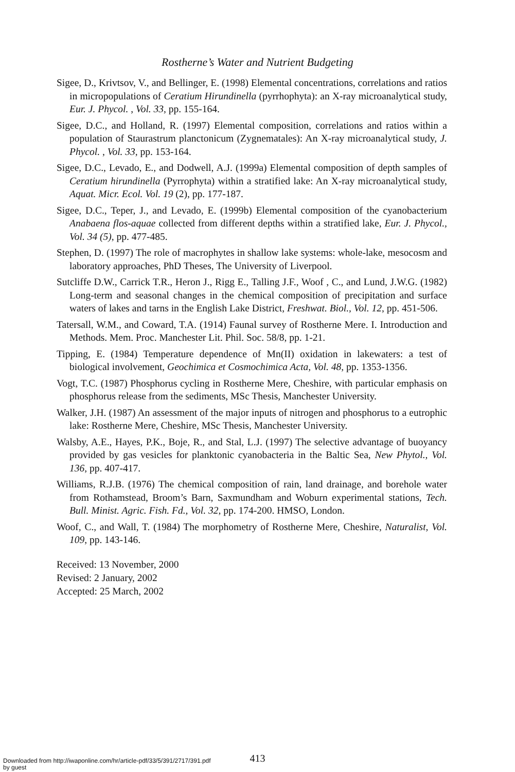Rostherne’s Water and Nutrient Budgeting
Sigee, D., Krivtsov, V., and Bellinger, E. (1998) Elemental concentrations, correlations and ratios in micropopulations of Ceratium Hirundinella (pyrrhophyta): an X-ray microanalytical study, Eur. J. Phycol. , Vol. 33, pp. 155-164.
Sigee, D.C., and Holland, R. (1997) Elemental composition, correlations and ratios within a population of Staurastrum planctonicum (Zygnematales): An X-ray microanalytical study, J. Phycol. , Vol. 33, pp. 153-164.
Sigee, D.C., Levado, E., and Dodwell, A.J. (1999a) Elemental composition of depth samples of Ceratium hirundinella (Pyrrophyta) within a stratified lake: An X-ray microanalytical study, Aquat. Micr. Ecol. Vol. 19 (2), pp. 177-187.
Sigee, D.C., Teper, J., and Levado, E. (1999b) Elemental composition of the cyanobacterium Anabaena flos-aquae collected from different depths within a stratified lake, Eur. J. Phycol., Vol. 34 (5), pp. 477-485.
Stephen, D. (1997) The role of macrophytes in shallow lake systems: whole-lake, mesocosm and laboratory approaches, PhD Theses, The University of Liverpool.
Sutcliffe D.W., Carrick T.R., Heron J., Rigg E., Talling J.F., Woof , C., and Lund, J.W.G. (1982) Long-term and seasonal changes in the chemical composition of precipitation and surface waters of lakes and tarns in the English Lake District, Freshwat. Biol., Vol. 12, pp. 451-506.
Tatersall, W.M., and Coward, T.A. (1914) Faunal survey of Rostherne Mere. I. Introduction and Methods. Mem. Proc. Manchester Lit. Phil. Soc. 58/8, pp. 1-21.
Tipping, E. (1984) Temperature dependence of Mn(II) oxidation in lakewaters: a test of biological involvement, Geochimica et Cosmochimica Acta, Vol. 48, pp. 1353-1356.
Vogt, T.C. (1987) Phosphorus cycling in Rostherne Mere, Cheshire, with particular emphasis on phosphorus release from the sediments, MSc Thesis, Manchester University.
Walker, J.H. (1987) An assessment of the major inputs of nitrogen and phosphorus to a eutrophic lake: Rostherne Mere, Cheshire, MSc Thesis, Manchester University.
Walsby, A.E., Hayes, P.K., Boje, R., and Stal, L.J. (1997) The selective advantage of buoyancy provided by gas vesicles for planktonic cyanobacteria in the Baltic Sea, New Phytol., Vol. 136, pp. 407-417.
Williams, R.J.B. (1976) The chemical composition of rain, land drainage, and borehole water from Rothamstead, Broom’s Barn, Saxmundham and Woburn experimental stations, Tech. Bull. Minist. Agric. Fish. Fd., Vol. 32, pp. 174-200. HMSO, London.
Woof, C., and Wall, T. (1984) The morphometry of Rostherne Mere, Cheshire, Naturalist, Vol. 109, pp. 143-146.
Received: 13 November, 2000
Revised: 2 January, 2002
Accepted: 25 March, 2002
413
Downloaded from http://iwaponline.com/hr/article-pdf/33/5/391/2717/391.pdf
by guest